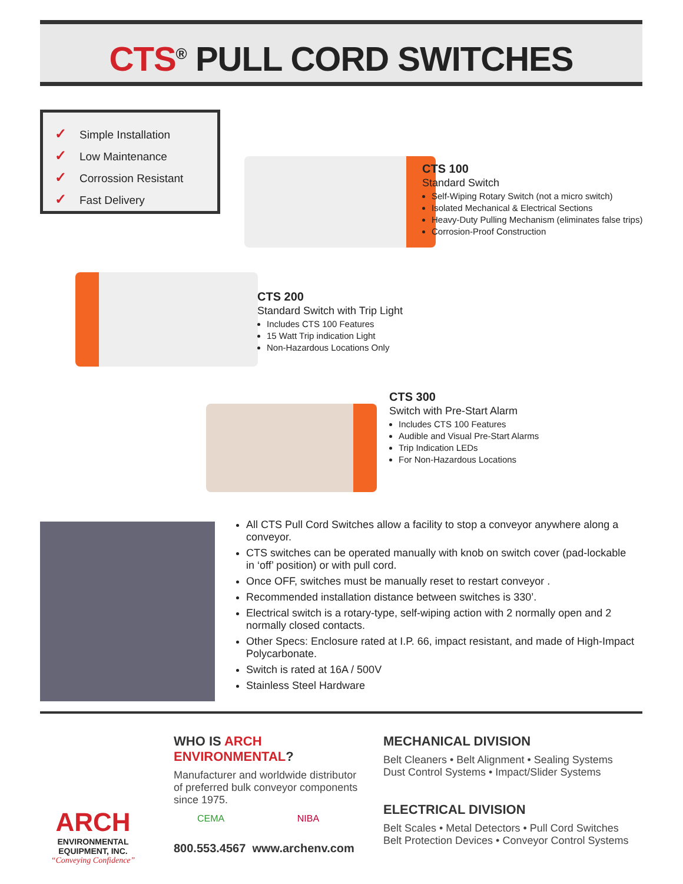CTS<sup>®</sup> PULL CORD SWITCHES
✓ Simple Installation
✓ Low Maintenance
✓ Corrossion Resistant
✓ Fast Delivery
CTS 100
Standard Switch
Self-Wiping Rotary Switch (not a micro switch)
Isolated Mechanical & Electrical Sections
Heavy-Duty Pulling Mechanism (eliminates false trips)
Corrosion-Proof Construction
CTS 200
Standard Switch with Trip Light
Includes CTS 100 Features
15 Watt Trip indication Light
Non-Hazardous Locations Only
CTS 300
Switch with Pre-Start Alarm
Includes CTS 100 Features
Audible and Visual Pre-Start Alarms
Trip Indication LEDs
For Non-Hazardous Locations
All CTS Pull Cord Switches allow a facility to stop a conveyor anywhere along a conveyor.
CTS switches can be operated manually with knob on switch cover (pad-lockable in ‘off’ position) or with pull cord.
Once OFF, switches must be manually reset to restart conveyor .
Recommended installation distance between switches is 330’.
Electrical switch is a rotary-type, self-wiping action with 2 normally open and 2 normally closed contacts.
Other Specs: Enclosure rated at I.P. 66, impact resistant, and made of High-Impact Polycarbonate.
Switch is rated at 16A / 500V
Stainless Steel Hardware
ARCH
ENVIRONMENTAL
EQUIPMENT, INC.
“Conveying Confidence”
WHO IS ARCH ENVIRONMENTAL?
Manufacturer and worldwide distributor of preferred bulk conveyor components since 1975.
CEMA NIBA
800.553.4567 www.archenv.com
MECHANICAL DIVISION
Belt Cleaners • Belt Alignment • Sealing Systems
Dust Control Systems • Impact/Slider Systems
ELECTRICAL DIVISION
Belt Scales • Metal Detectors • Pull Cord Switches
Belt Protection Devices • Conveyor Control Systems